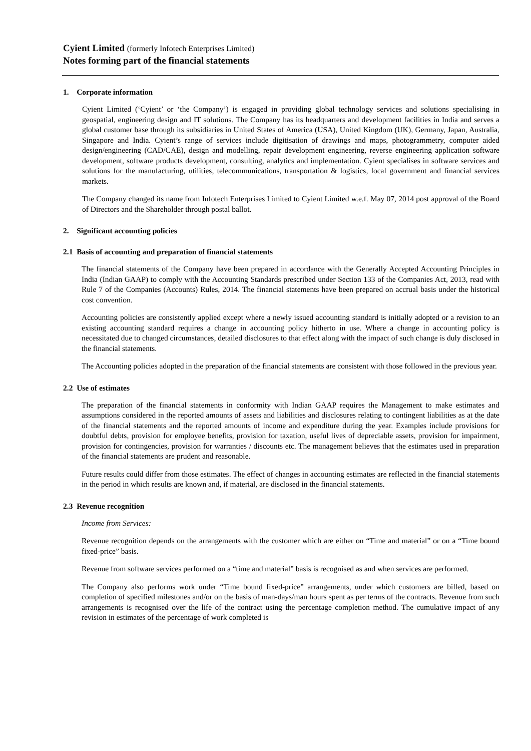Cyient Limited (formerly Infotech Enterprises Limited)
Notes forming part of the financial statements
1. Corporate information
Cyient Limited (‘Cyient’ or ‘the Company’) is engaged in providing global technology services and solutions specialising in geospatial, engineering design and IT solutions. The Company has its headquarters and development facilities in India and serves a global customer base through its subsidiaries in United States of America (USA), United Kingdom (UK), Germany, Japan, Australia, Singapore and India. Cyient’s range of services include digitisation of drawings and maps, photogrammetry, computer aided design/engineering (CAD/CAE), design and modelling, repair development engineering, reverse engineering application software development, software products development, consulting, analytics and implementation. Cyient specialises in software services and solutions for the manufacturing, utilities, telecommunications, transportation & logistics, local government and financial services markets.
The Company changed its name from Infotech Enterprises Limited to Cyient Limited w.e.f. May 07, 2014 post approval of the Board of Directors and the Shareholder through postal ballot.
2. Significant accounting policies
2.1 Basis of accounting and preparation of financial statements
The financial statements of the Company have been prepared in accordance with the Generally Accepted Accounting Principles in India (Indian GAAP) to comply with the Accounting Standards prescribed under Section 133 of the Companies Act, 2013, read with Rule 7 of the Companies (Accounts) Rules, 2014. The financial statements have been prepared on accrual basis under the historical cost convention.
Accounting policies are consistently applied except where a newly issued accounting standard is initially adopted or a revision to an existing accounting standard requires a change in accounting policy hitherto in use. Where a change in accounting policy is necessitated due to changed circumstances, detailed disclosures to that effect along with the impact of such change is duly disclosed in the financial statements.
The Accounting policies adopted in the preparation of the financial statements are consistent with those followed in the previous year.
2.2 Use of estimates
The preparation of the financial statements in conformity with Indian GAAP requires the Management to make estimates and assumptions considered in the reported amounts of assets and liabilities and disclosures relating to contingent liabilities as at the date of the financial statements and the reported amounts of income and expenditure during the year. Examples include provisions for doubtful debts, provision for employee benefits, provision for taxation, useful lives of depreciable assets, provision for impairment, provision for contingencies, provision for warranties / discounts etc. The management believes that the estimates used in preparation of the financial statements are prudent and reasonable.
Future results could differ from those estimates. The effect of changes in accounting estimates are reflected in the financial statements in the period in which results are known and, if material, are disclosed in the financial statements.
2.3 Revenue recognition
Income from Services:
Revenue recognition depends on the arrangements with the customer which are either on “Time and material” or on a “Time bound fixed-price” basis.
Revenue from software services performed on a “time and material” basis is recognised as and when services are performed.
The Company also performs work under “Time bound fixed-price” arrangements, under which customers are billed, based on completion of specified milestones and/or on the basis of man-days/man hours spent as per terms of the contracts. Revenue from such arrangements is recognised over the life of the contract using the percentage completion method. The cumulative impact of any revision in estimates of the percentage of work completed is